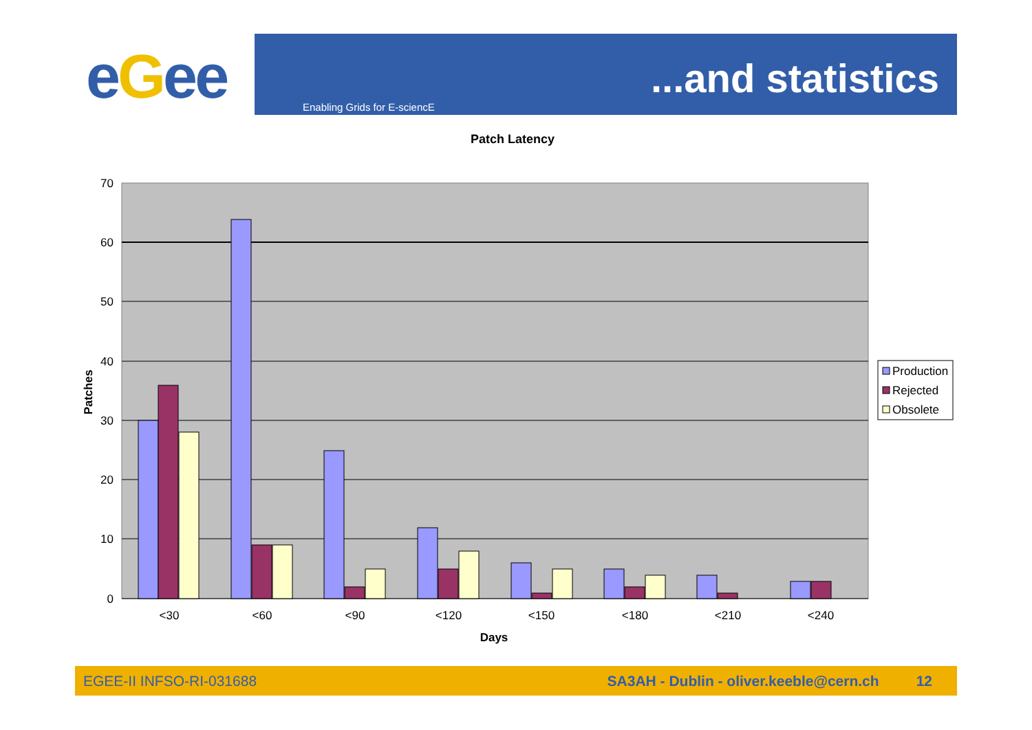eGee ...and statistics
Enabling Grids for E-sciencE
Patch Latency
70
60
50
40
30
20
10
0
<30
<60
<90
<120
<150
<180
<210
<240
Days
Patches
Production
Rejected
Obsolete
EGEE-II INFSO-RI-031688 SA3AH - Dublin - oliver.keeble@cern.ch 12